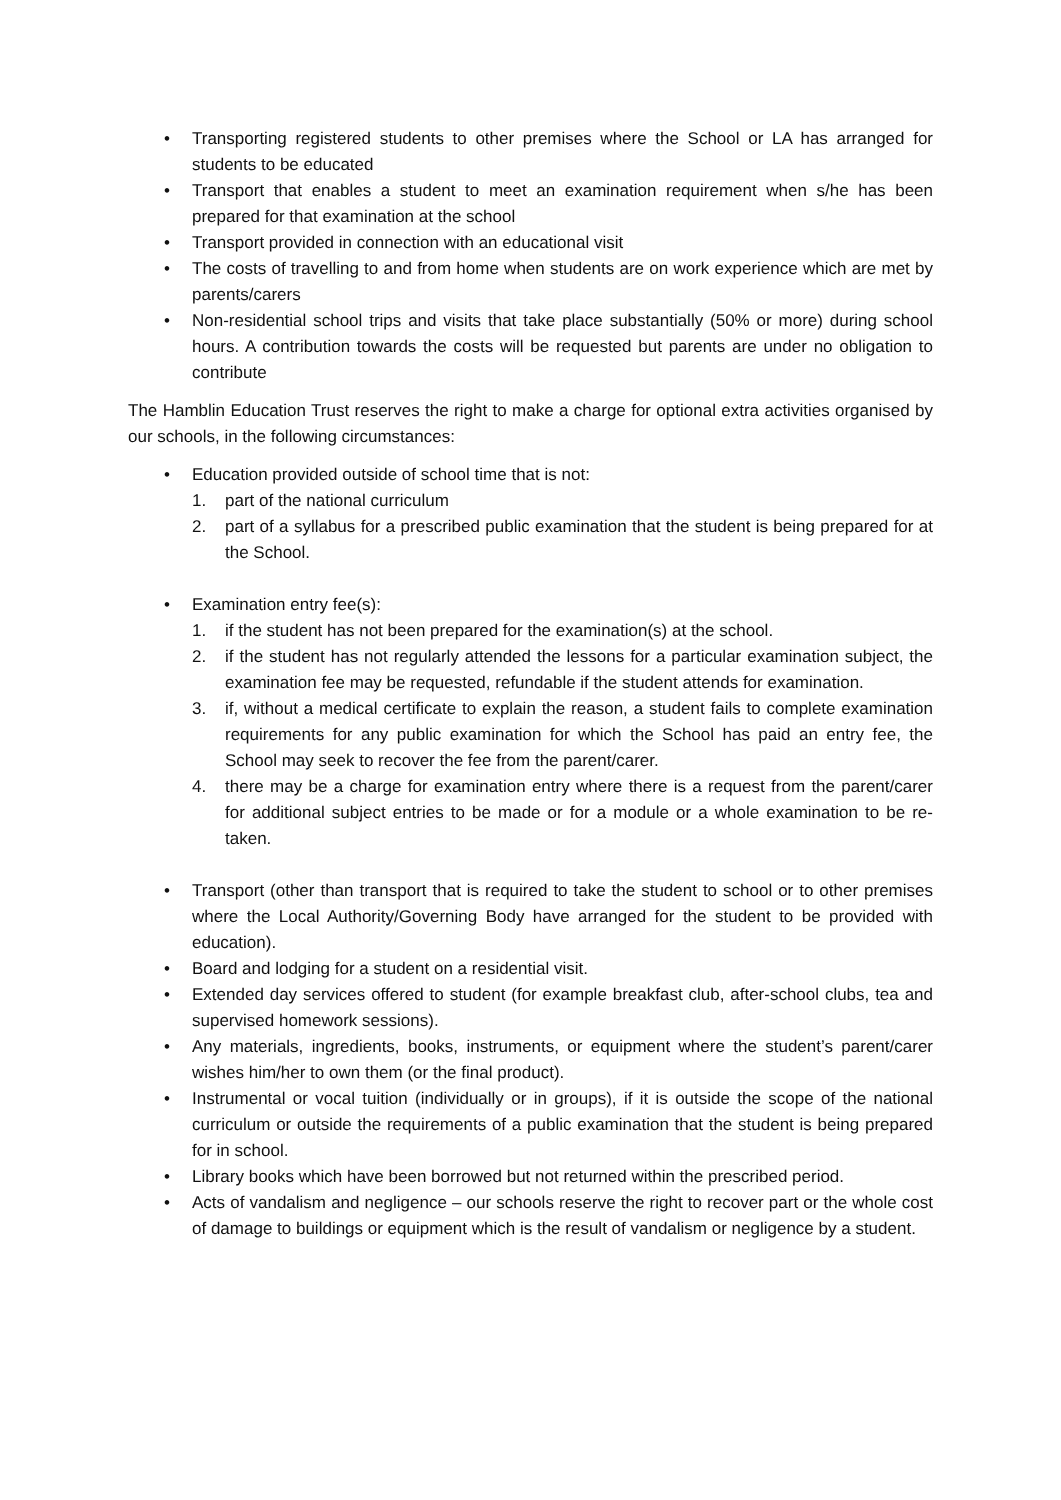• Transporting registered students to other premises where the School or LA has arranged for students to be educated
• Transport that enables a student to meet an examination requirement when s/he has been prepared for that examination at the school
• Transport provided in connection with an educational visit
• The costs of travelling to and from home when students are on work experience which are met by parents/carers
• Non-residential school trips and visits that take place substantially (50% or more) during school hours. A contribution towards the costs will be requested but parents are under no obligation to contribute
The Hamblin Education Trust reserves the right to make a charge for optional extra activities organised by our schools, in the following circumstances:
• Education provided outside of school time that is not:
1. part of the national curriculum
2. part of a syllabus for a prescribed public examination that the student is being prepared for at the School.
• Examination entry fee(s):
1. if the student has not been prepared for the examination(s) at the school.
2. if the student has not regularly attended the lessons for a particular examination subject, the examination fee may be requested, refundable if the student attends for examination.
3. if, without a medical certificate to explain the reason, a student fails to complete examination requirements for any public examination for which the School has paid an entry fee, the School may seek to recover the fee from the parent/carer.
4. there may be a charge for examination entry where there is a request from the parent/carer for additional subject entries to be made or for a module or a whole examination to be re-taken.
• Transport (other than transport that is required to take the student to school or to other premises where the Local Authority/Governing Body have arranged for the student to be provided with education).
• Board and lodging for a student on a residential visit.
• Extended day services offered to student (for example breakfast club, after-school clubs, tea and supervised homework sessions).
• Any materials, ingredients, books, instruments, or equipment where the student’s parent/carer wishes him/her to own them (or the final product).
• Instrumental or vocal tuition (individually or in groups), if it is outside the scope of the national curriculum or outside the requirements of a public examination that the student is being prepared for in school.
• Library books which have been borrowed but not returned within the prescribed period.
• Acts of vandalism and negligence – our schools reserve the right to recover part or the whole cost of damage to buildings or equipment which is the result of vandalism or negligence by a student.